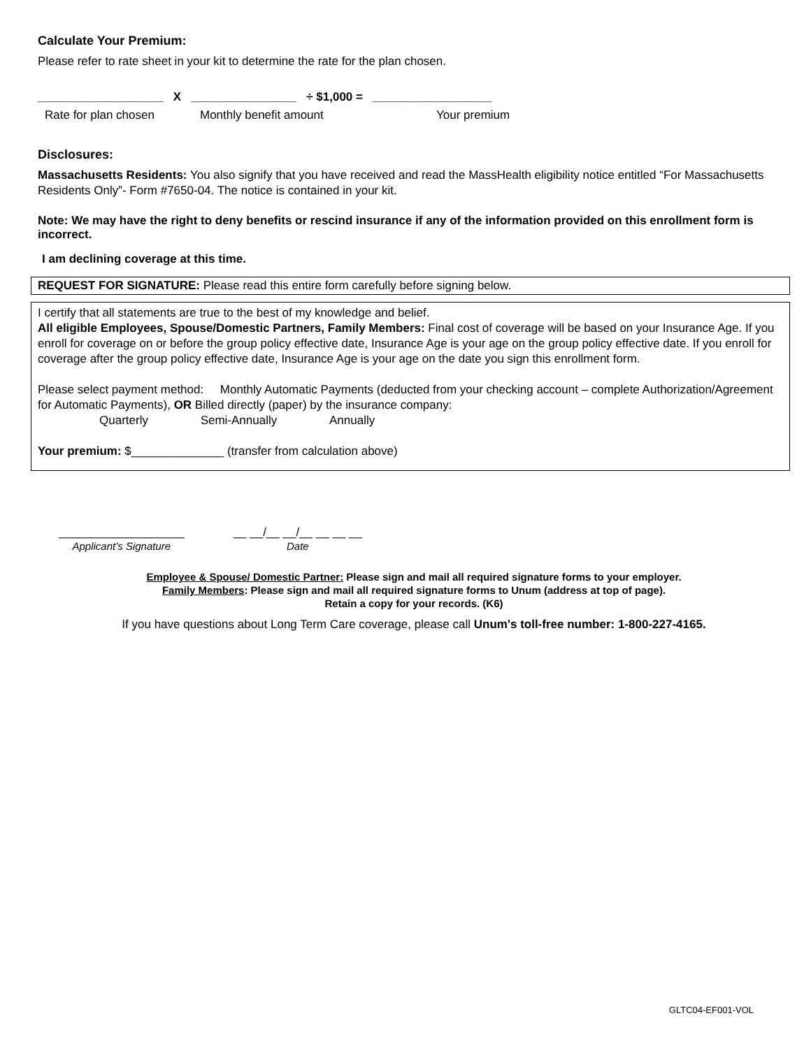Calculate Your Premium:
Please refer to rate sheet in your kit to determine the rate for the plan chosen.
___________________ X ________________ ÷ $1,000 = __________________
Rate for plan chosen Monthly benefit amount Your premium
Disclosures:
Massachusetts Residents: You also signify that you have received and read the MassHealth eligibility notice entitled “For Massachusetts Residents Only”- Form #7650-04. The notice is contained in your kit.
Note: We may have the right to deny benefits or rescind insurance if any of the information provided on this enrollment form is incorrect.
I am declining coverage at this time.
REQUEST FOR SIGNATURE: Please read this entire form carefully before signing below.
I certify that all statements are true to the best of my knowledge and belief.
All eligible Employees, Spouse/Domestic Partners, Family Members: Final cost of coverage will be based on your Insurance Age. If you enroll for coverage on or before the group policy effective date, Insurance Age is your age on the group policy effective date. If you enroll for coverage after the group policy effective date, Insurance Age is your age on the date you sign this enrollment form.
Please select payment method: Monthly Automatic Payments (deducted from your checking account – complete Authorization/Agreement for Automatic Payments), OR Billed directly (paper) by the insurance company:
Quarterly Semi-Annually Annually
Your premium: $______________ (transfer from calculation above)
___________________
Applicant’s Signature
__ __/__ __/__ __ __ __
Date
Employee & Spouse/ Domestic Partner: Please sign and mail all required signature forms to your employer.
Family Members: Please sign and mail all required signature forms to Unum (address at top of page).
Retain a copy for your records. (K6)
If you have questions about Long Term Care coverage, please call Unum's toll-free number: 1-800-227-4165.
GLTC04-EF001-VOL